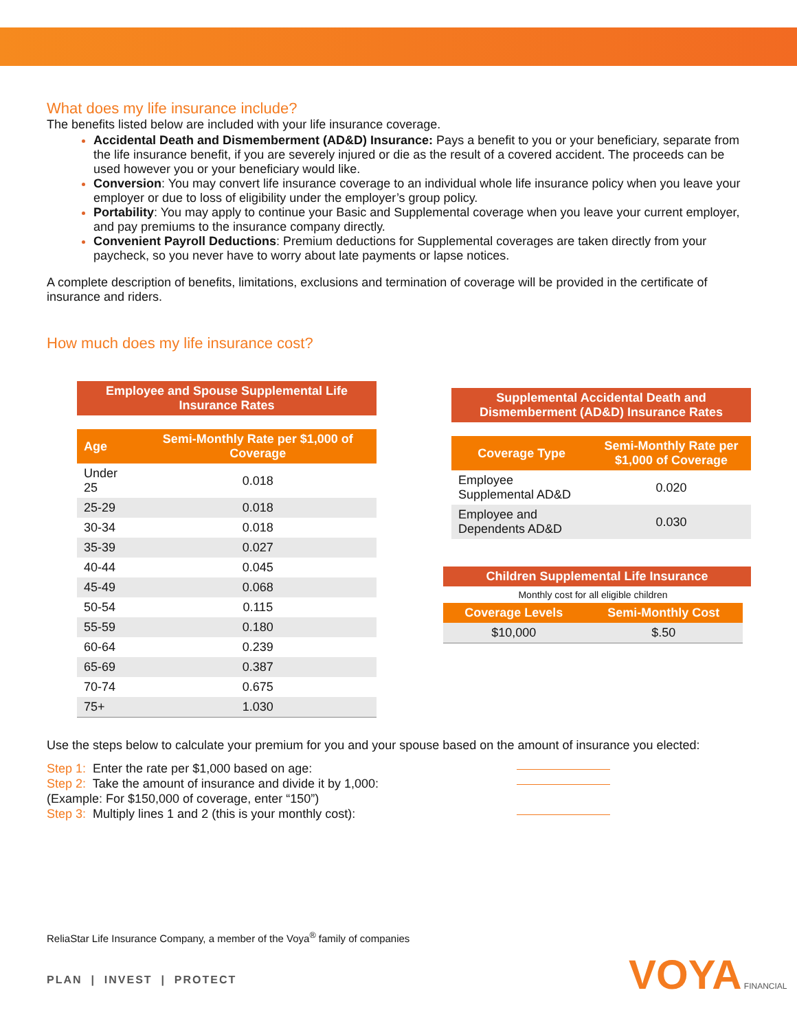What does my life insurance include?
The benefits listed below are included with your life insurance coverage.
Accidental Death and Dismemberment (AD&D) Insurance: Pays a benefit to you or your beneficiary, separate from the life insurance benefit, if you are severely injured or die as the result of a covered accident. The proceeds can be used however you or your beneficiary would like.
Conversion: You may convert life insurance coverage to an individual whole life insurance policy when you leave your employer or due to loss of eligibility under the employer’s group policy.
Portability: You may apply to continue your Basic and Supplemental coverage when you leave your current employer, and pay premiums to the insurance company directly.
Convenient Payroll Deductions: Premium deductions for Supplemental coverages are taken directly from your paycheck, so you never have to worry about late payments or lapse notices.
A complete description of benefits, limitations, exclusions and termination of coverage will be provided in the certificate of insurance and riders.
How much does my life insurance cost?
Employee and Spouse Supplemental Life
Insurance Rates
| Age | Semi-Monthly Rate per $1,000 of Coverage |
| --- | --- |
| Under 25 | 0.018 |
| 25-29 | 0.018 |
| 30-34 | 0.018 |
| 35-39 | 0.027 |
| 40-44 | 0.045 |
| 45-49 | 0.068 |
| 50-54 | 0.115 |
| 55-59 | 0.180 |
| 60-64 | 0.239 |
| 65-69 | 0.387 |
| 70-74 | 0.675 |
| 75+ | 1.030 |
Supplemental Accidental Death and
Dismemberment (AD&D) Insurance Rates
| Coverage Type | Semi-Monthly Rate per $1,000 of Coverage |
| --- | --- |
| Employee Supplemental AD&D | 0.020 |
| Employee and Dependents AD&D | 0.030 |
Children Supplemental Life Insurance
| Monthly cost for all eligible children | |
| Coverage Levels | Semi-Monthly Cost |
| $10,000 | $.50 |
Use the steps below to calculate your premium for you and your spouse based on the amount of insurance you elected:
Step 1: Enter the rate per $1,000 based on age:
Step 2: Take the amount of insurance and divide it by 1,000:
(Example: For $150,000 of coverage, enter “150”)
Step 3: Multiply lines 1 and 2 (this is your monthly cost):
ReliaStar Life Insurance Company, a member of the Voya<sup>®</sup> family of companies
PLAN | INVEST | PROTECT VOYA FINANCIAL